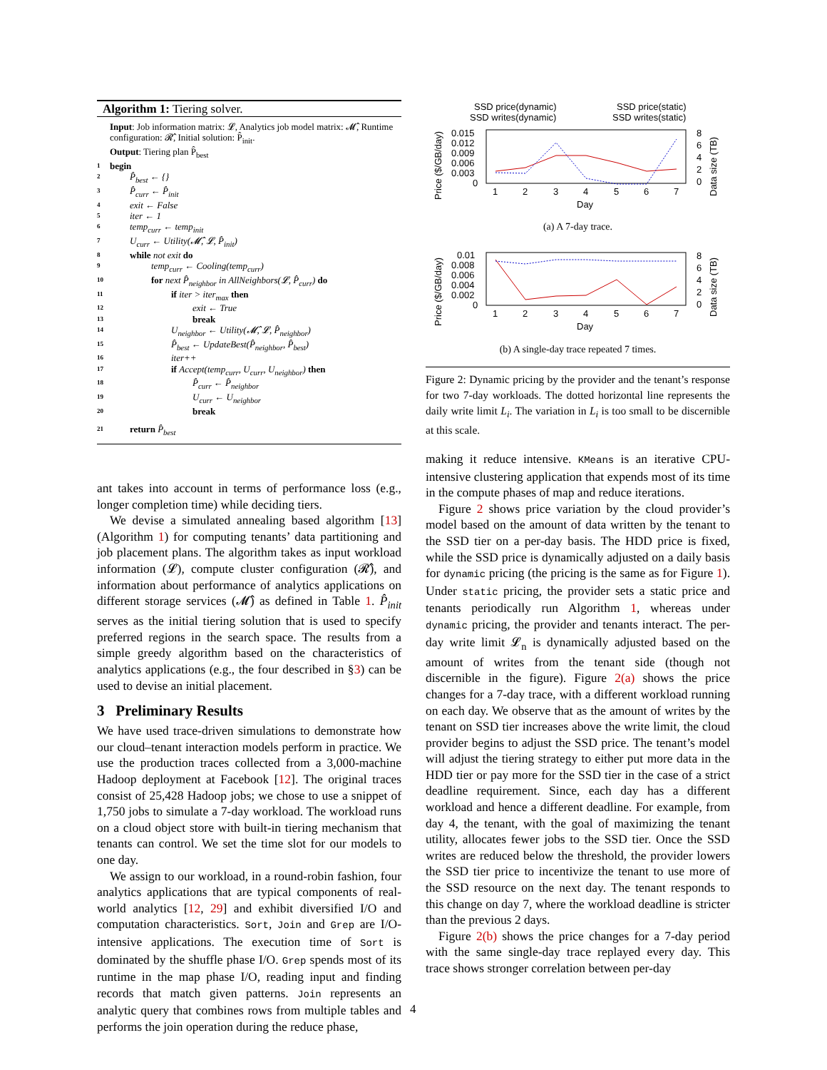Algorithm 1: Tiering solver.
Input: Job information matrix: 𝓛, Analytics job model matrix: 𝓜̂, Runtime configuration: 𝓡̂, Initial solution: P̂<sub>init</sub>.
Output: Tiering plan P̂<sub>best</sub>
1 begin
2 P̂<sub>best</sub> ← {}
3 P̂<sub>curr</sub> ← P̂<sub>init</sub>
4 exit ← False
5 iter ← 1
6 temp<sub>curr</sub> ← temp<sub>init</sub>
7 U<sub>curr</sub> ← Utility(𝓜̂, 𝓛, P̂<sub>init</sub>)
8 while not exit do
9 temp<sub>curr</sub> ← Cooling(temp<sub>curr</sub>)
10 for next P̂<sub>neighbor</sub> in AllNeighbors(𝓛, P̂<sub>curr</sub>) do
11 if iter > iter<sub>max</sub> then
12 exit ← True
13 break
14 U<sub>neighbor</sub> ← Utility(𝓜̂, 𝓛, P̂<sub>neighbor</sub>)
15 P̂<sub>best</sub> ← UpdateBest(P̂<sub>neighbor</sub>, P̂<sub>best</sub>)
16 iter++
17 if Accept(temp<sub>curr</sub>, U<sub>curr</sub>, U<sub>neighbor</sub>) then
18 P̂<sub>curr</sub> ← P̂<sub>neighbor</sub>
19 U<sub>curr</sub> ← U<sub>neighbor</sub>
20 break
21 return P̂<sub>best</sub>
ant takes into account in terms of performance loss (e.g., longer completion time) while deciding tiers.
We devise a simulated annealing based algorithm [13] (Algorithm 1) for computing tenants’ data partitioning and job placement plans. The algorithm takes as input workload information (𝓛), compute cluster configuration (𝓡̂), and information about performance of analytics applications on different storage services (𝓜̂) as defined in Table 1. P̂<sub>init</sub> serves as the initial tiering solution that is used to specify preferred regions in the search space. The results from a simple greedy algorithm based on the characteristics of analytics applications (e.g., the four described in §3) can be used to devise an initial placement.
3 Preliminary Results
We have used trace-driven simulations to demonstrate how our cloud–tenant interaction models perform in practice. We use the production traces collected from a 3,000-machine Hadoop deployment at Facebook [12]. The original traces consist of 25,428 Hadoop jobs; we chose to use a snippet of 1,750 jobs to simulate a 7-day workload. The workload runs on a cloud object store with built-in tiering mechanism that tenants can control. We set the time slot for our models to one day.
We assign to our workload, in a round-robin fashion, four analytics applications that are typical components of real-world analytics [12, 29] and exhibit diversified I/O and computation characteristics. Sort, Join and Grep are I/O-intensive applications. The execution time of Sort is dominated by the shuffle phase I/O. Grep spends most of its runtime in the map phase I/O, reading input and finding records that match given patterns. Join represents an analytic query that combines rows from multiple tables and performs the join operation during the reduce phase,
SSD price(dynamic)
SSD writes(dynamic)
SSD price(static)
SSD writes(static)
Price ($/GB/day)
0.015
0.012
0.009
0.006
0.003
0
8
6
4
2
0
Data size (TB)
1
2
3
4
5
6
7
Day
(a) A 7-day trace.
Price ($/GB/day)
0.01
0.008
0.006
0.004
0.002
0
8
6
4
2
0
Data size (TB)
1
2
3
4
5
6
7
Day
(b) A single-day trace repeated 7 times.
Figure 2: Dynamic pricing by the provider and the tenant’s response for two 7-day workloads. The dotted horizontal line represents the daily write limit L<sub>i</sub>. The variation in L<sub>i</sub> is too small to be discernible at this scale.
making it reduce intensive. KMeans is an iterative CPU-intensive clustering application that expends most of its time in the compute phases of map and reduce iterations.
Figure 2 shows price variation by the cloud provider’s model based on the amount of data written by the tenant to the SSD tier on a per-day basis. The HDD price is fixed, while the SSD price is dynamically adjusted on a daily basis for dynamic pricing (the pricing is the same as for Figure 1). Under static pricing, the provider sets a static price and tenants periodically run Algorithm 1, whereas under dynamic pricing, the provider and tenants interact. The per-day write limit 𝓛<sub>n</sub> is dynamically adjusted based on the amount of writes from the tenant side (though not discernible in the figure). Figure 2(a) shows the price changes for a 7-day trace, with a different workload running on each day. We observe that as the amount of writes by the tenant on SSD tier increases above the write limit, the cloud provider begins to adjust the SSD price. The tenant’s model will adjust the tiering strategy to either put more data in the HDD tier or pay more for the SSD tier in the case of a strict deadline requirement. Since, each day has a different workload and hence a different deadline. For example, from day 4, the tenant, with the goal of maximizing the tenant utility, allocates fewer jobs to the SSD tier. Once the SSD writes are reduced below the threshold, the provider lowers the SSD tier price to incentivize the tenant to use more of the SSD resource on the next day. The tenant responds to this change on day 7, where the workload deadline is stricter than the previous 2 days.
Figure 2(b) shows the price changes for a 7-day period with the same single-day trace replayed every day. This trace shows stronger correlation between per-day
4